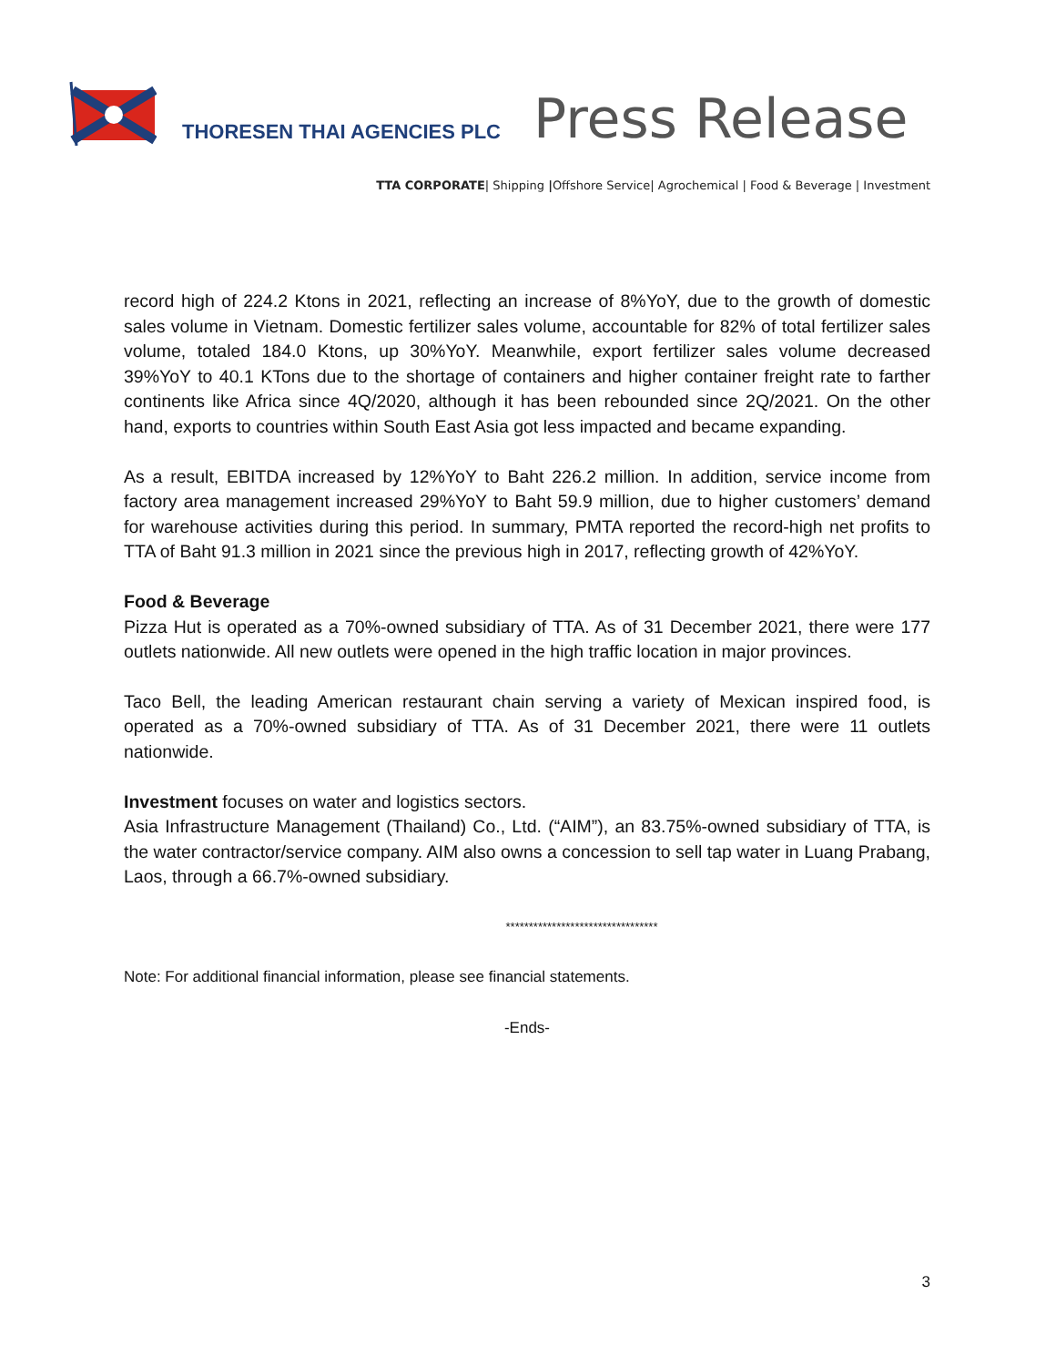THORESEN THAI AGENCIES PLC
Press Release
TTA CORPORATE| Shipping |Offshore Service| Agrochemical | Food & Beverage | Investment
record high of 224.2 Ktons in 2021, reflecting an increase of 8%YoY, due to the growth of domestic sales volume in Vietnam. Domestic fertilizer sales volume, accountable for 82% of total fertilizer sales volume, totaled 184.0 Ktons, up 30%YoY. Meanwhile, export fertilizer sales volume decreased 39%YoY to 40.1 KTons due to the shortage of containers and higher container freight rate to farther continents like Africa since 4Q/2020, although it has been rebounded since 2Q/2021. On the other hand, exports to countries within South East Asia got less impacted and became expanding.
As a result, EBITDA increased by 12%YoY to Baht 226.2 million. In addition, service income from factory area management increased 29%YoY to Baht 59.9 million, due to higher customers’ demand for warehouse activities during this period. In summary, PMTA reported the record-high net profits to TTA of Baht 91.3 million in 2021 since the previous high in 2017, reflecting growth of 42%YoY.
Food & Beverage
Pizza Hut is operated as a 70%-owned subsidiary of TTA. As of 31 December 2021, there were 177 outlets nationwide. All new outlets were opened in the high traffic location in major provinces.
Taco Bell, the leading American restaurant chain serving a variety of Mexican inspired food, is operated as a 70%-owned subsidiary of TTA. As of 31 December 2021, there were 11 outlets nationwide.
Investment focuses on water and logistics sectors.
Asia Infrastructure Management (Thailand) Co., Ltd. (“AIM”), an 83.75%-owned subsidiary of TTA, is the water contractor/service company. AIM also owns a concession to sell tap water in Luang Prabang, Laos, through a 66.7%-owned subsidiary.
*********************************
Note: For additional financial information, please see financial statements.
-Ends-
3